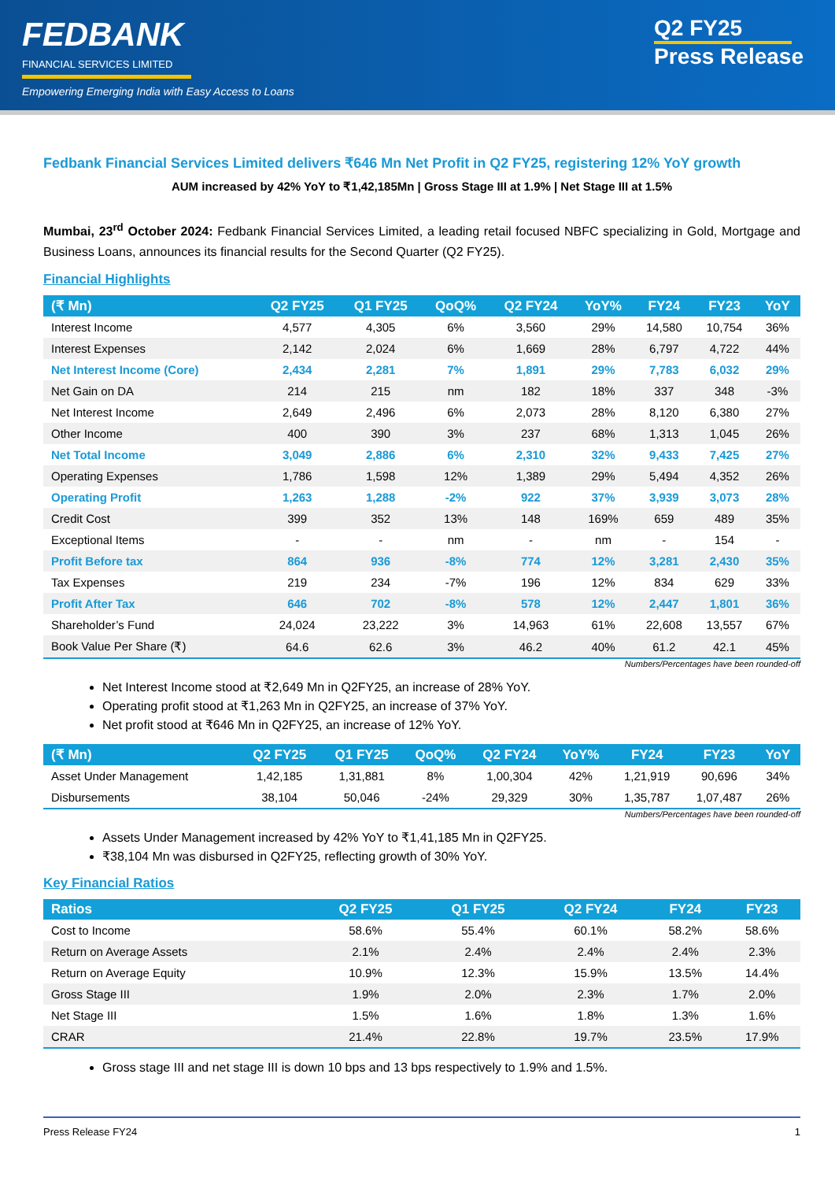FEDBANK
FINANCIAL SERVICES LIMITED
Empowering Emerging India with Easy Access to Loans
Q2 FY25
Press Release
Fedbank Financial Services Limited delivers ₹646 Mn Net Profit in Q2 FY25, registering 12% YoY growth
AUM increased by 42% YoY to ₹1,42,185Mn | Gross Stage III at 1.9% | Net Stage III at 1.5%
Mumbai, 23<sup>rd</sup> October 2024: Fedbank Financial Services Limited, a leading retail focused NBFC specializing in Gold, Mortgage and Business Loans, announces its financial results for the Second Quarter (Q2 FY25).
Financial Highlights
| (₹ Mn) | Q2 FY25 | Q1 FY25 | QoQ% | Q2 FY24 | YoY% | FY24 | FY23 | YoY |
| --- | --- | --- | --- | --- | --- | --- | --- | --- |
| Interest Income | 4,577 | 4,305 | 6% | 3,560 | 29% | 14,580 | 10,754 | 36% |
| Interest Expenses | 2,142 | 2,024 | 6% | 1,669 | 28% | 6,797 | 4,722 | 44% |
| Net Interest Income (Core) | 2,434 | 2,281 | 7% | 1,891 | 29% | 7,783 | 6,032 | 29% |
| Net Gain on DA | 214 | 215 | nm | 182 | 18% | 337 | 348 | -3% |
| Net Interest Income | 2,649 | 2,496 | 6% | 2,073 | 28% | 8,120 | 6,380 | 27% |
| Other Income | 400 | 390 | 3% | 237 | 68% | 1,313 | 1,045 | 26% |
| Net Total Income | 3,049 | 2,886 | 6% | 2,310 | 32% | 9,433 | 7,425 | 27% |
| Operating Expenses | 1,786 | 1,598 | 12% | 1,389 | 29% | 5,494 | 4,352 | 26% |
| Operating Profit | 1,263 | 1,288 | -2% | 922 | 37% | 3,939 | 3,073 | 28% |
| Credit Cost | 399 | 352 | 13% | 148 | 169% | 659 | 489 | 35% |
| Exceptional Items | - | - | nm | - | nm | - | 154 | - |
| Profit Before tax | 864 | 936 | -8% | 774 | 12% | 3,281 | 2,430 | 35% |
| Tax Expenses | 219 | 234 | -7% | 196 | 12% | 834 | 629 | 33% |
| Profit After Tax | 646 | 702 | -8% | 578 | 12% | 2,447 | 1,801 | 36% |
| Shareholder’s Fund | 24,024 | 23,222 | 3% | 14,963 | 61% | 22,608 | 13,557 | 67% |
| Book Value Per Share (₹) | 64.6 | 62.6 | 3% | 46.2 | 40% | 61.2 | 42.1 | 45% |
Numbers/Percentages have been rounded-off
Net Interest Income stood at ₹2,649 Mn in Q2FY25, an increase of 28% YoY.
Operating profit stood at ₹1,263 Mn in Q2FY25, an increase of 37% YoY.
Net profit stood at ₹646 Mn in Q2FY25, an increase of 12% YoY.
| (₹ Mn) | Q2 FY25 | Q1 FY25 | QoQ% | Q2 FY24 | YoY% | FY24 | FY23 | YoY |
| --- | --- | --- | --- | --- | --- | --- | --- | --- |
| Asset Under Management | 1,42,185 | 1,31,881 | 8% | 1,00,304 | 42% | 1,21,919 | 90,696 | 34% |
| Disbursements | 38,104 | 50,046 | -24% | 29,329 | 30% | 1,35,787 | 1,07,487 | 26% |
Numbers/Percentages have been rounded-off
Assets Under Management increased by 42% YoY to ₹1,41,185 Mn in Q2FY25.
₹38,104 Mn was disbursed in Q2FY25, reflecting growth of 30% YoY.
Key Financial Ratios
| Ratios | Q2 FY25 | Q1 FY25 | Q2 FY24 | FY24 | FY23 |
| --- | --- | --- | --- | --- | --- |
| Cost to Income | 58.6% | 55.4% | 60.1% | 58.2% | 58.6% |
| Return on Average Assets | 2.1% | 2.4% | 2.4% | 2.4% | 2.3% |
| Return on Average Equity | 10.9% | 12.3% | 15.9% | 13.5% | 14.4% |
| Gross Stage III | 1.9% | 2.0% | 2.3% | 1.7% | 2.0% |
| Net Stage III | 1.5% | 1.6% | 1.8% | 1.3% | 1.6% |
| CRAR | 21.4% | 22.8% | 19.7% | 23.5% | 17.9% |
Gross stage III and net stage III is down 10 bps and 13 bps respectively to 1.9% and 1.5%.
Press Release FY24 1